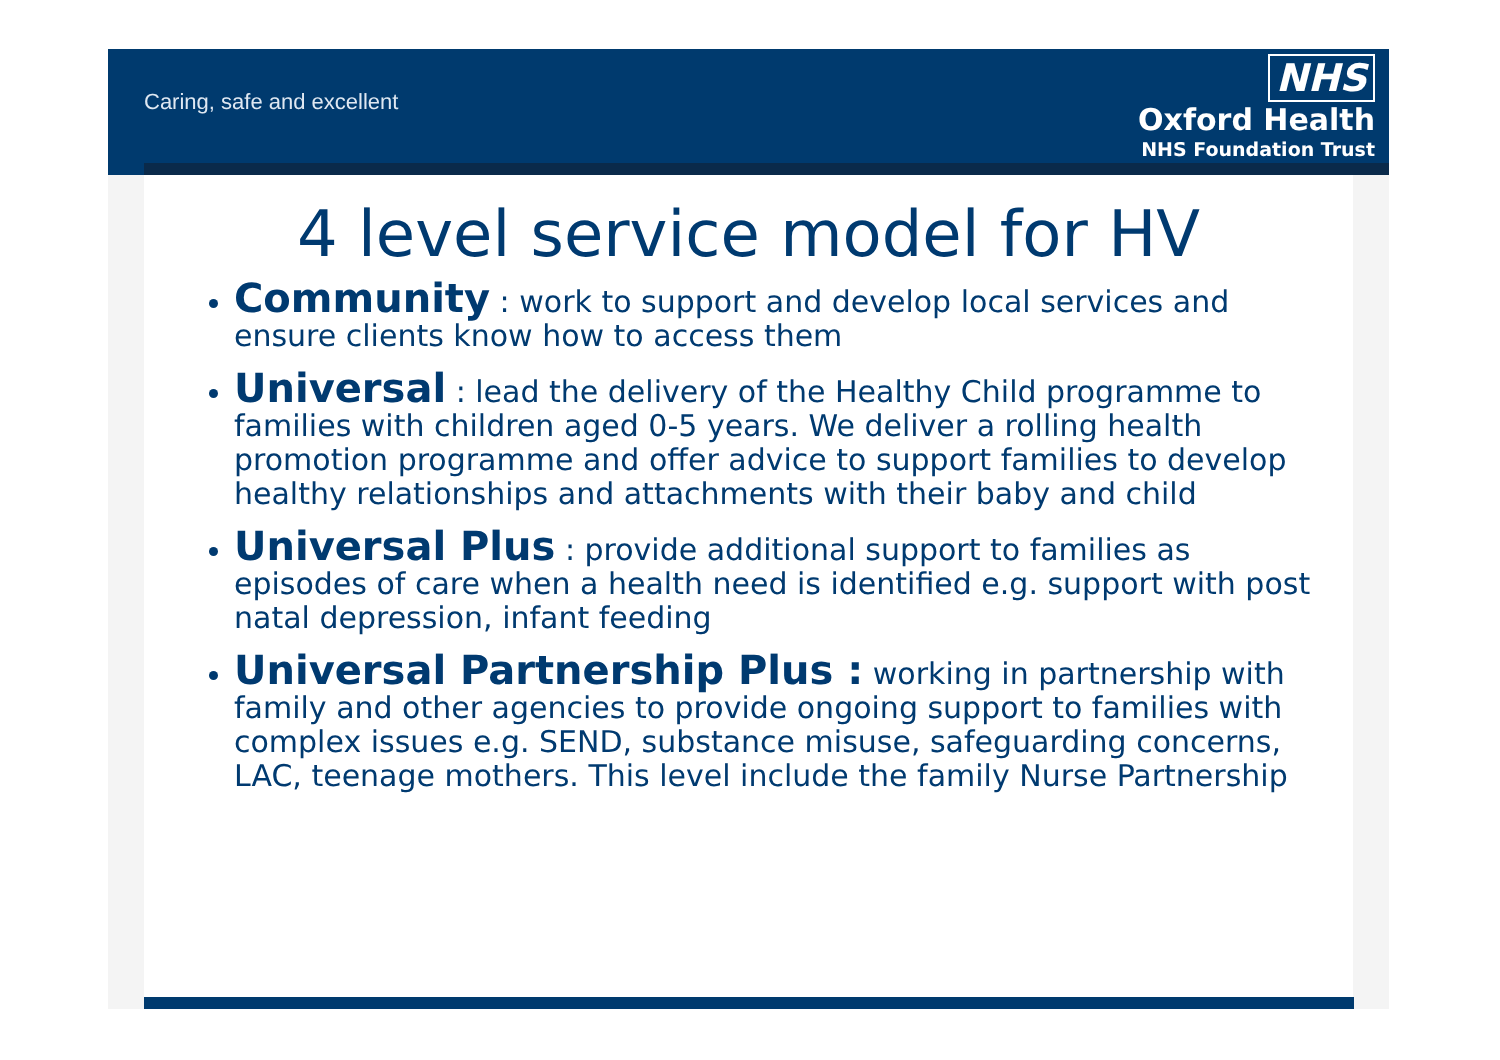Caring, safe and excellent
NHS
Oxford Health
NHS Foundation Trust
4 level service model for HV
Community : work to support and develop local services and ensure clients know how to access them
Universal : lead the delivery of the Healthy Child programme to families with children aged 0-5 years. We deliver a rolling health promotion programme and offer advice to support families to develop healthy relationships and attachments with their baby and child
Universal Plus : provide additional support to families as episodes of care when a health need is identified e.g. support with post natal depression, infant feeding
Universal Partnership Plus : working in partnership with family and other agencies to provide ongoing support to families with complex issues e.g. SEND, substance misuse, safeguarding concerns, LAC, teenage mothers. This level include the family Nurse Partnership